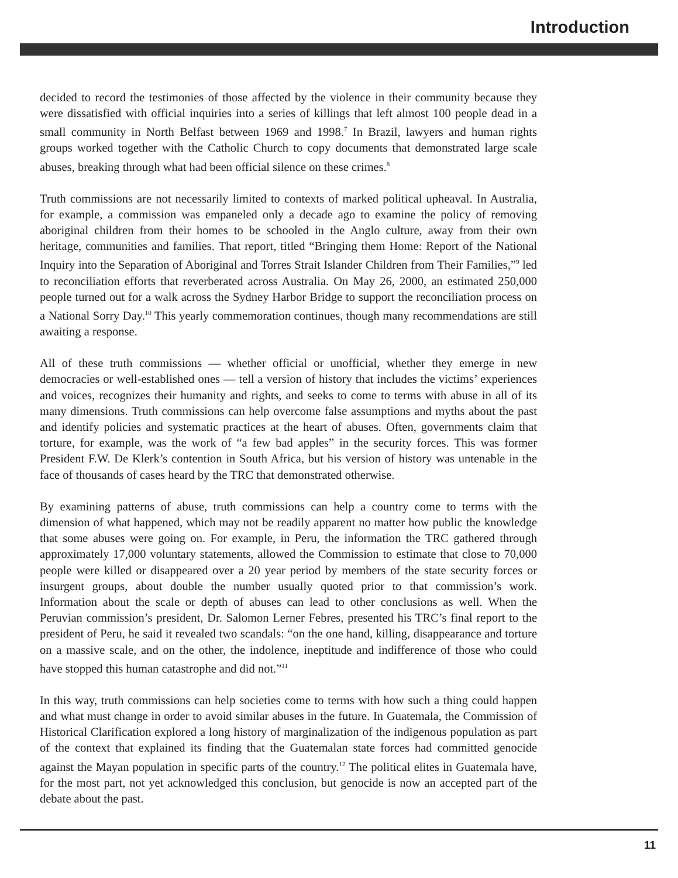Introduction
decided to record the testimonies of those affected by the violence in their community because they were dissatisfied with official inquiries into a series of killings that left almost 100 people dead in a small community in North Belfast between 1969 and 1998.<sup>7</sup> In Brazil, lawyers and human rights groups worked together with the Catholic Church to copy documents that demonstrated large scale abuses, breaking through what had been official silence on these crimes.<sup>8</sup>
Truth commissions are not necessarily limited to contexts of marked political upheaval. In Australia, for example, a commission was empaneled only a decade ago to examine the policy of removing aboriginal children from their homes to be schooled in the Anglo culture, away from their own heritage, communities and families. That report, titled “Bringing them Home: Report of the National Inquiry into the Separation of Aboriginal and Torres Strait Islander Children from Their Families,”<sup>9</sup> led to reconciliation efforts that reverberated across Australia. On May 26, 2000, an estimated 250,000 people turned out for a walk across the Sydney Harbor Bridge to support the reconciliation process on a National Sorry Day.<sup>10</sup> This yearly commemoration continues, though many recommendations are still awaiting a response.
All of these truth commissions — whether official or unofficial, whether they emerge in new democracies or well-established ones — tell a version of history that includes the victims’ experiences and voices, recognizes their humanity and rights, and seeks to come to terms with abuse in all of its many dimensions. Truth commissions can help overcome false assumptions and myths about the past and identify policies and systematic practices at the heart of abuses. Often, governments claim that torture, for example, was the work of “a few bad apples” in the security forces. This was former President F.W. De Klerk’s contention in South Africa, but his version of history was untenable in the face of thousands of cases heard by the TRC that demonstrated otherwise.
By examining patterns of abuse, truth commissions can help a country come to terms with the dimension of what happened, which may not be readily apparent no matter how public the knowledge that some abuses were going on. For example, in Peru, the information the TRC gathered through approximately 17,000 voluntary statements, allowed the Commission to estimate that close to 70,000 people were killed or disappeared over a 20 year period by members of the state security forces or insurgent groups, about double the number usually quoted prior to that commission’s work. Information about the scale or depth of abuses can lead to other conclusions as well. When the Peruvian commission’s president, Dr. Salomon Lerner Febres, presented his TRC’s final report to the president of Peru, he said it revealed two scandals: “on the one hand, killing, disappearance and torture on a massive scale, and on the other, the indolence, ineptitude and indifference of those who could have stopped this human catastrophe and did not.”<sup>11</sup>
In this way, truth commissions can help societies come to terms with how such a thing could happen and what must change in order to avoid similar abuses in the future. In Guatemala, the Commission of Historical Clarification explored a long history of marginalization of the indigenous population as part of the context that explained its finding that the Guatemalan state forces had committed genocide against the Mayan population in specific parts of the country.<sup>12</sup> The political elites in Guatemala have, for the most part, not yet acknowledged this conclusion, but genocide is now an accepted part of the debate about the past.
11